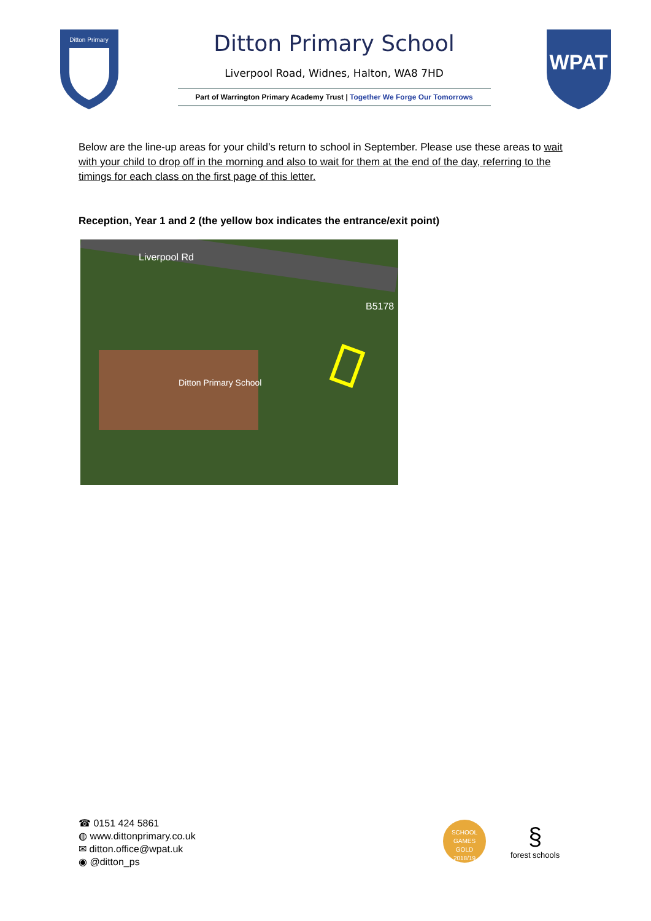Ditton Primary
Ditton Primary School
Liverpool Road, Widnes, Halton, WA8 7HD
Part of Warrington Primary Academy Trust | Together We Forge Our Tomorrows
WPAT
Below are the line-up areas for your child’s return to school in September. Please use these areas to wait with your child to drop off in the morning and also to wait for them at the end of the day, referring to the timings for each class on the first page of this letter.
Reception, Year 1 and 2 (the yellow box indicates the entrance/exit point)
Liverpool Rd
B5178
Ditton Primary School
☎ 0151 424 5861
◍ www.dittonprimary.co.uk
✉ ditton.office@wpat.uk
◉ @ditton_ps
SCHOOL GAMES
GOLD
2018/19
§
forest schools